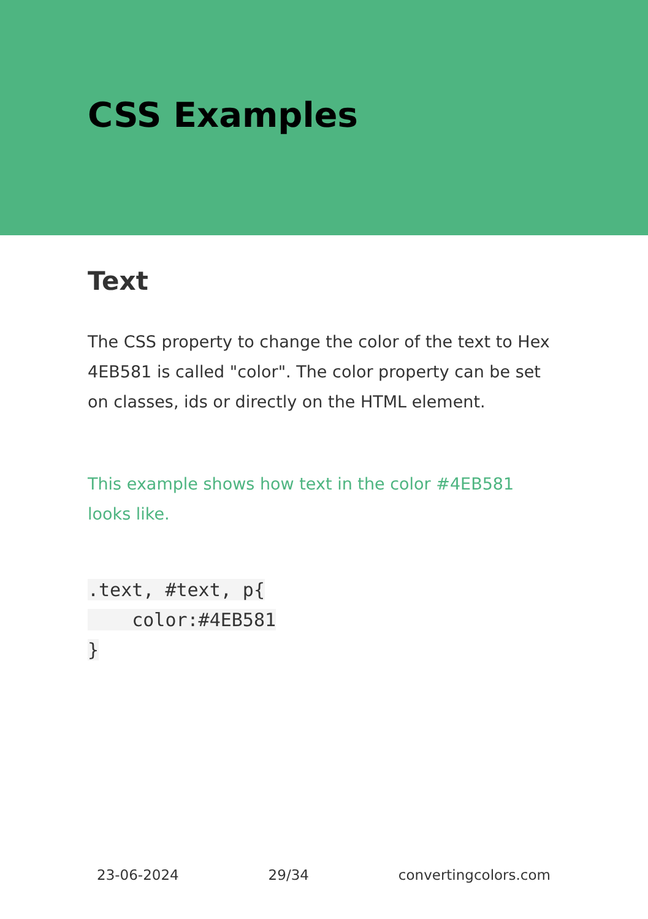CSS Examples
Text
The CSS property to change the color of the text to Hex 4EB581 is called "color". The color property can be set on classes, ids or directly on the HTML element.
This example shows how text in the color #4EB581 looks like.
.text, #text, p{
    color:#4EB581
}
23-06-2024 29/34 convertingcolors.com